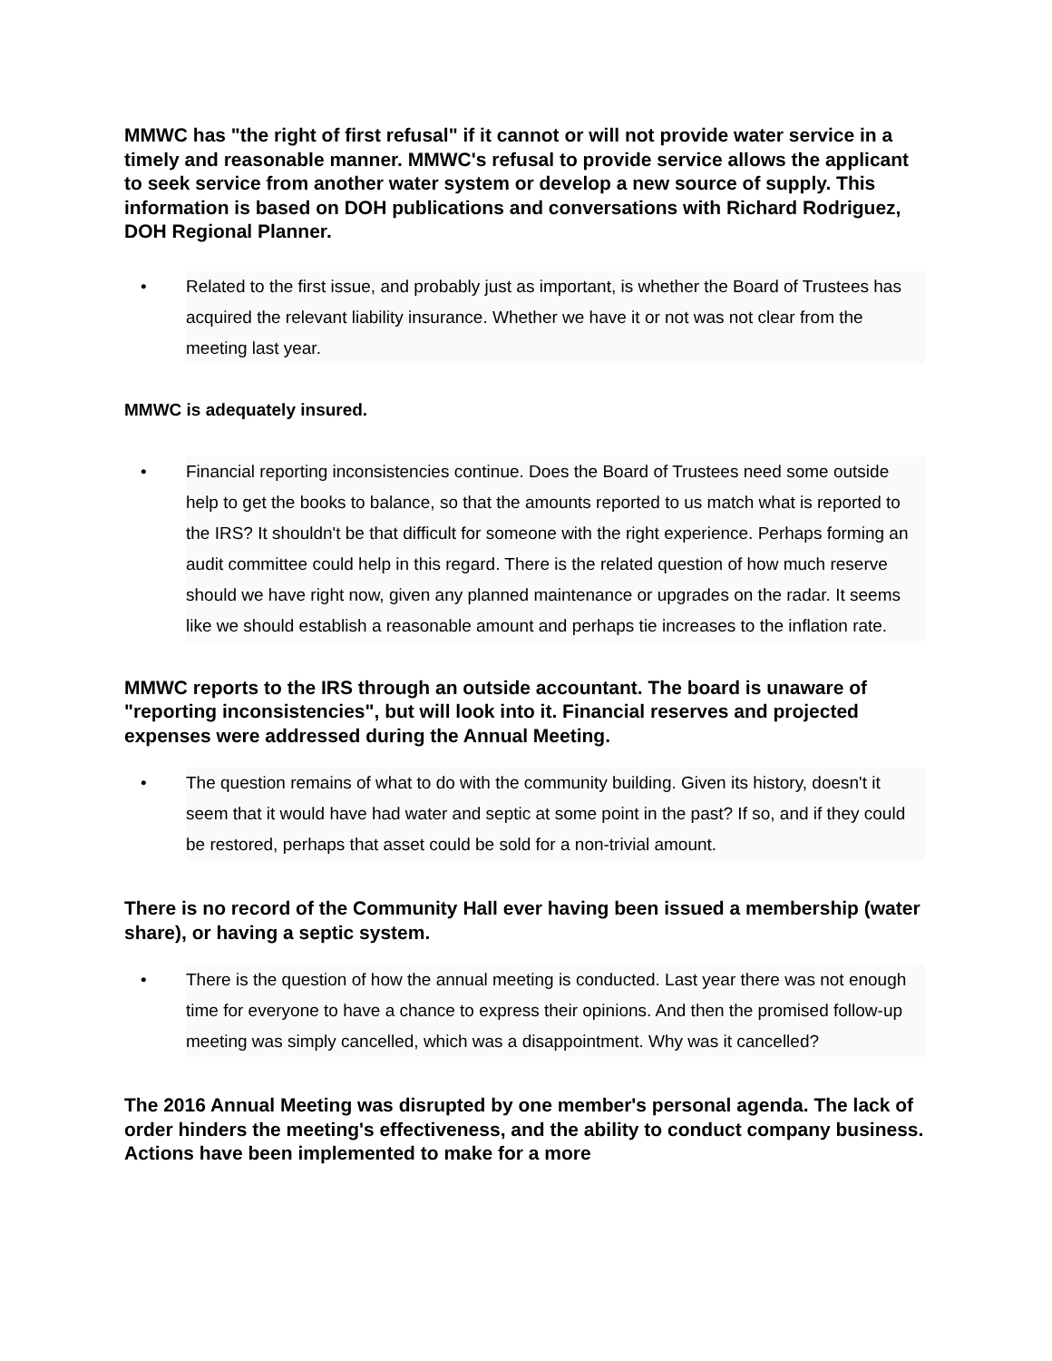MMWC has "the right of first refusal" if it cannot or will not provide water service in a timely and reasonable manner. MMWC's refusal to provide service allows the applicant to seek service from another water system or develop a new source of supply. This information is based on DOH publications and conversations with Richard Rodriguez, DOH Regional Planner.
• Related to the first issue, and probably just as important, is whether the Board of Trustees has acquired the relevant liability insurance. Whether we have it or not was not clear from the meeting last year.
MMWC is adequately insured.
• Financial reporting inconsistencies continue. Does the Board of Trustees need some outside help to get the books to balance, so that the amounts reported to us match what is reported to the IRS? It shouldn't be that difficult for someone with the right experience. Perhaps forming an audit committee could help in this regard. There is the related question of how much reserve should we have right now, given any planned maintenance or upgrades on the radar. It seems like we should establish a reasonable amount and perhaps tie increases to the inflation rate.
MMWC reports to the IRS through an outside accountant. The board is unaware of "reporting inconsistencies", but will look into it. Financial reserves and projected expenses were addressed during the Annual Meeting.
• The question remains of what to do with the community building. Given its history, doesn't it seem that it would have had water and septic at some point in the past? If so, and if they could be restored, perhaps that asset could be sold for a non-trivial amount.
There is no record of the Community Hall ever having been issued a membership (water share), or having a septic system.
• There is the question of how the annual meeting is conducted. Last year there was not enough time for everyone to have a chance to express their opinions. And then the promised follow-up meeting was simply cancelled, which was a disappointment. Why was it cancelled?
The 2016 Annual Meeting was disrupted by one member's personal agenda. The lack of order hinders the meeting's effectiveness, and the ability to conduct company business. Actions have been implemented to make for a more